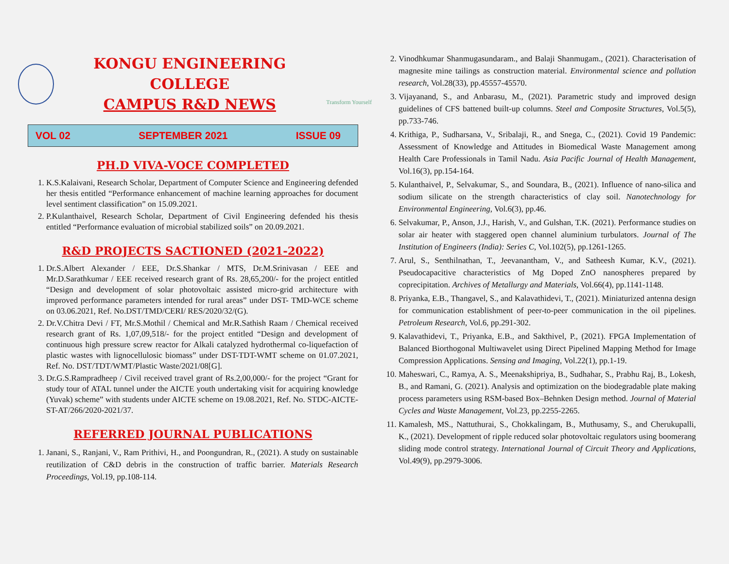KONGU ENGINEERING COLLEGE
CAMPUS R&D NEWS
Transform Yourself
VOL 02 SEPTEMBER 2021 ISSUE 09
PH.D VIVA-VOCE COMPLETED
1. K.S.Kalaivani, Research Scholar, Department of Computer Science and Engineering defended her thesis entitled “Performance enhancement of machine learning approaches for document level sentiment classification” on 15.09.2021.
2. P.Kulanthaivel, Research Scholar, Department of Civil Engineering defended his thesis entitled “Performance evaluation of microbial stabilized soils” on 20.09.2021.
R&D PROJECTS SACTIONED (2021-2022)
1. Dr.S.Albert Alexander / EEE, Dr.S.Shankar / MTS, Dr.M.Srinivasan / EEE and Mr.D.Sarathkumar / EEE received research grant of Rs. 28,65,200/- for the project entitled “Design and development of solar photovoltaic assisted micro-grid architecture with improved performance parameters intended for rural areas” under DST- TMD-WCE scheme on 03.06.2021, Ref. No.DST/TMD/CERI/ RES/2020/32/(G).
2. Dr.V.Chitra Devi / FT, Mr.S.Mothil / Chemical and Mr.R.Sathish Raam / Chemical received research grant of Rs. 1,07,09,518/- for the project entitled “Design and development of continuous high pressure screw reactor for Alkali catalyzed hydrothermal co-liquefaction of plastic wastes with lignocellulosic biomass” under DST-TDT-WMT scheme on 01.07.2021, Ref. No. DST/TDT/WMT/Plastic Waste/2021/08[G].
3. Dr.G.S.Rampradheep / Civil received travel grant of Rs.2,00,000/- for the project “Grant for study tour of ATAL tunnel under the AICTE youth undertaking visit for acquiring knowledge (Yuvak) scheme” with students under AICTE scheme on 19.08.2021, Ref. No. STDC-AICTE-ST-AT/266/2020-2021/37.
REFERRED JOURNAL PUBLICATIONS
1. Janani, S., Ranjani, V., Ram Prithivi, H., and Poongundran, R., (2021). A study on sustainable reutilization of C&D debris in the construction of traffic barrier. Materials Research Proceedings, Vol.19, pp.108-114.
2. Vinodhkumar Shanmugasundaram., and Balaji Shanmugam., (2021). Characterisation of magnesite mine tailings as construction material. Environmental science and pollution research, Vol.28(33), pp.45557-45570.
3. Vijayanand, S., and Anbarasu, M., (2021). Parametric study and improved design guidelines of CFS battened built-up columns. Steel and Composite Structures, Vol.5(5), pp.733-746.
4. Krithiga, P., Sudharsana, V., Sribalaji, R., and Snega, C., (2021). Covid 19 Pandemic: Assessment of Knowledge and Attitudes in Biomedical Waste Management among Health Care Professionals in Tamil Nadu. Asia Pacific Journal of Health Management, Vol.16(3), pp.154-164.
5. Kulanthaivel, P., Selvakumar, S., and Soundara, B., (2021). Influence of nano-silica and sodium silicate on the strength characteristics of clay soil. Nanotechnology for Environmental Engineering, Vol.6(3), pp.46.
6. Selvakumar, P., Anson, J.J., Harish, V., and Gulshan, T.K. (2021). Performance studies on solar air heater with staggered open channel aluminium turbulators. Journal of The Institution of Engineers (India): Series C, Vol.102(5), pp.1261-1265.
7. Arul, S., Senthilnathan, T., Jeevanantham, V., and Satheesh Kumar, K.V., (2021). Pseudocapacitive characteristics of Mg Doped ZnO nanospheres prepared by coprecipitation. Archives of Metallurgy and Materials, Vol.66(4), pp.1141-1148.
8. Priyanka, E.B., Thangavel, S., and Kalavathidevi, T., (2021). Miniaturized antenna design for communication establishment of peer-to-peer communication in the oil pipelines. Petroleum Research, Vol.6, pp.291-302.
9. Kalavathidevi, T., Priyanka, E.B., and Sakthivel, P., (2021). FPGA Implementation of Balanced Biorthogonal Multiwavelet using Direct Pipelined Mapping Method for Image Compression Applications. Sensing and Imaging, Vol.22(1), pp.1-19.
10. Maheswari, C., Ramya, A. S., Meenakshipriya, B., Sudhahar, S., Prabhu Raj, B., Lokesh, B., and Ramani, G. (2021). Analysis and optimization on the biodegradable plate making process parameters using RSM-based Box–Behnken Design method. Journal of Material Cycles and Waste Management, Vol.23, pp.2255-2265.
11. Kamalesh, MS., Nattuthurai, S., Chokkalingam, B., Muthusamy, S., and Cherukupalli, K., (2021). Development of ripple reduced solar photovoltaic regulators using boomerang sliding mode control strategy. International Journal of Circuit Theory and Applications, Vol.49(9), pp.2979-3006.